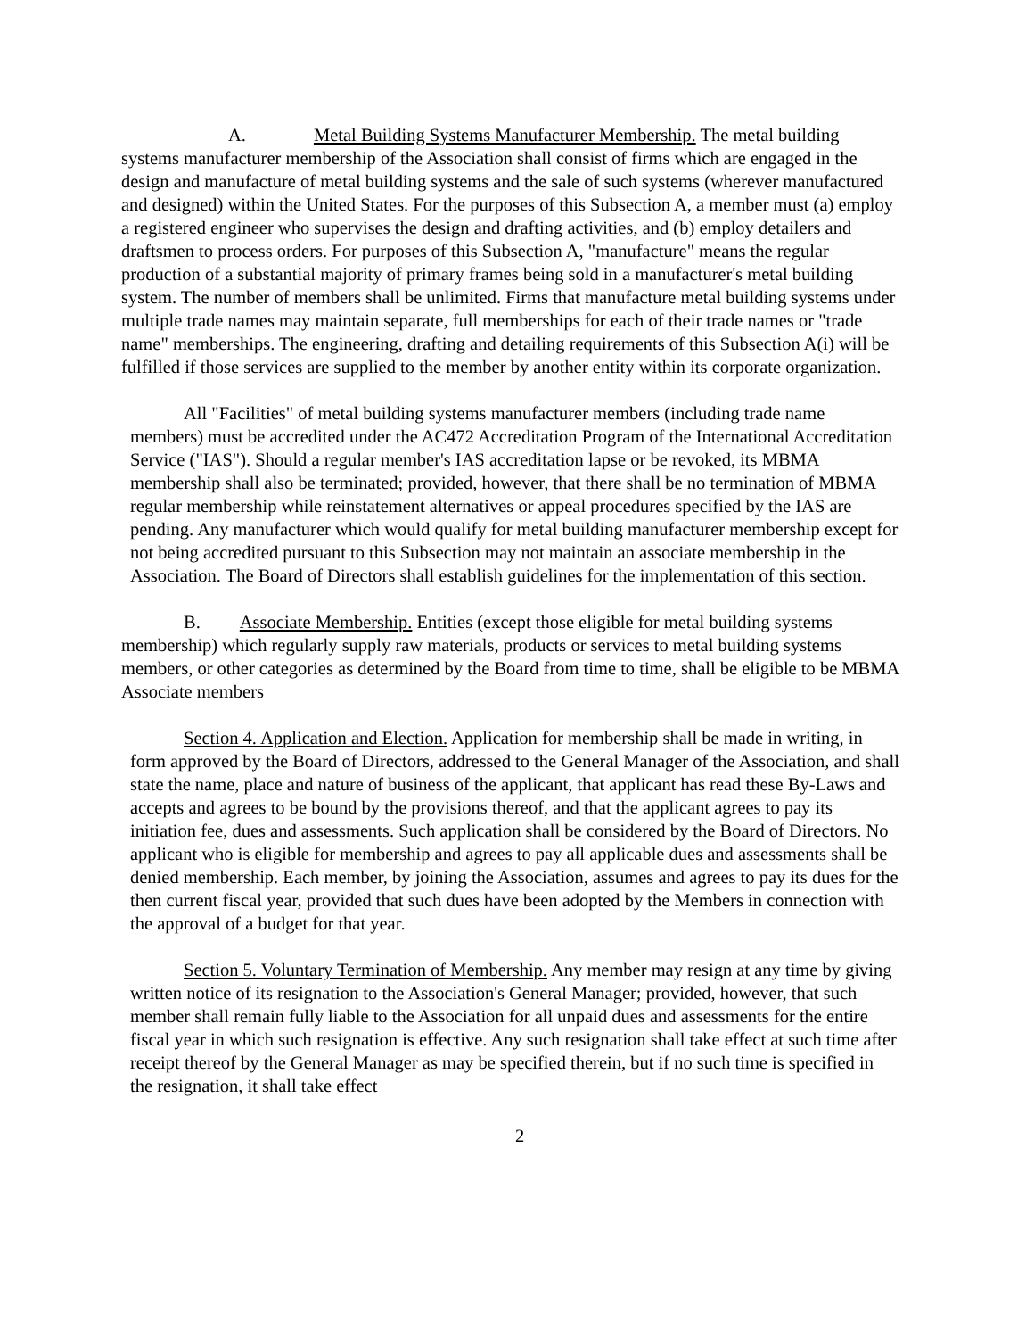A. Metal Building Systems Manufacturer Membership. The metal building systems manufacturer membership of the Association shall consist of firms which are engaged in the design and manufacture of metal building systems and the sale of such systems (wherever manufactured and designed) within the United States. For the purposes of this Subsection A, a member must (a) employ a registered engineer who supervises the design and drafting activities, and (b) employ detailers and draftsmen to process orders. For purposes of this Subsection A, "manufacture" means the regular production of a substantial majority of primary frames being sold in a manufacturer's metal building system. The number of members shall be unlimited. Firms that manufacture metal building systems under multiple trade names may maintain separate, full memberships for each of their trade names or "trade name" memberships. The engineering, drafting and detailing requirements of this Subsection A(i) will be fulfilled if those services are supplied to the member by another entity within its corporate organization.
All "Facilities" of metal building systems manufacturer members (including trade name members) must be accredited under the AC472 Accreditation Program of the International Accreditation Service ("IAS"). Should a regular member's IAS accreditation lapse or be revoked, its MBMA membership shall also be terminated; provided, however, that there shall be no termination of MBMA regular membership while reinstatement alternatives or appeal procedures specified by the IAS are pending. Any manufacturer which would qualify for metal building manufacturer membership except for not being accredited pursuant to this Subsection may not maintain an associate membership in the Association. The Board of Directors shall establish guidelines for the implementation of this section.
B. Associate Membership. Entities (except those eligible for metal building systems membership) which regularly supply raw materials, products or services to metal building systems members, or other categories as determined by the Board from time to time, shall be eligible to be MBMA Associate members
Section 4. Application and Election. Application for membership shall be made in writing, in form approved by the Board of Directors, addressed to the General Manager of the Association, and shall state the name, place and nature of business of the applicant, that applicant has read these By-Laws and accepts and agrees to be bound by the provisions thereof, and that the applicant agrees to pay its initiation fee, dues and assessments. Such application shall be considered by the Board of Directors. No applicant who is eligible for membership and agrees to pay all applicable dues and assessments shall be denied membership. Each member, by joining the Association, assumes and agrees to pay its dues for the then current fiscal year, provided that such dues have been adopted by the Members in connection with the approval of a budget for that year.
Section 5. Voluntary Termination of Membership. Any member may resign at any time by giving written notice of its resignation to the Association's General Manager; provided, however, that such member shall remain fully liable to the Association for all unpaid dues and assessments for the entire fiscal year in which such resignation is effective. Any such resignation shall take effect at such time after receipt thereof by the General Manager as may be specified therein, but if no such time is specified in the resignation, it shall take effect
2